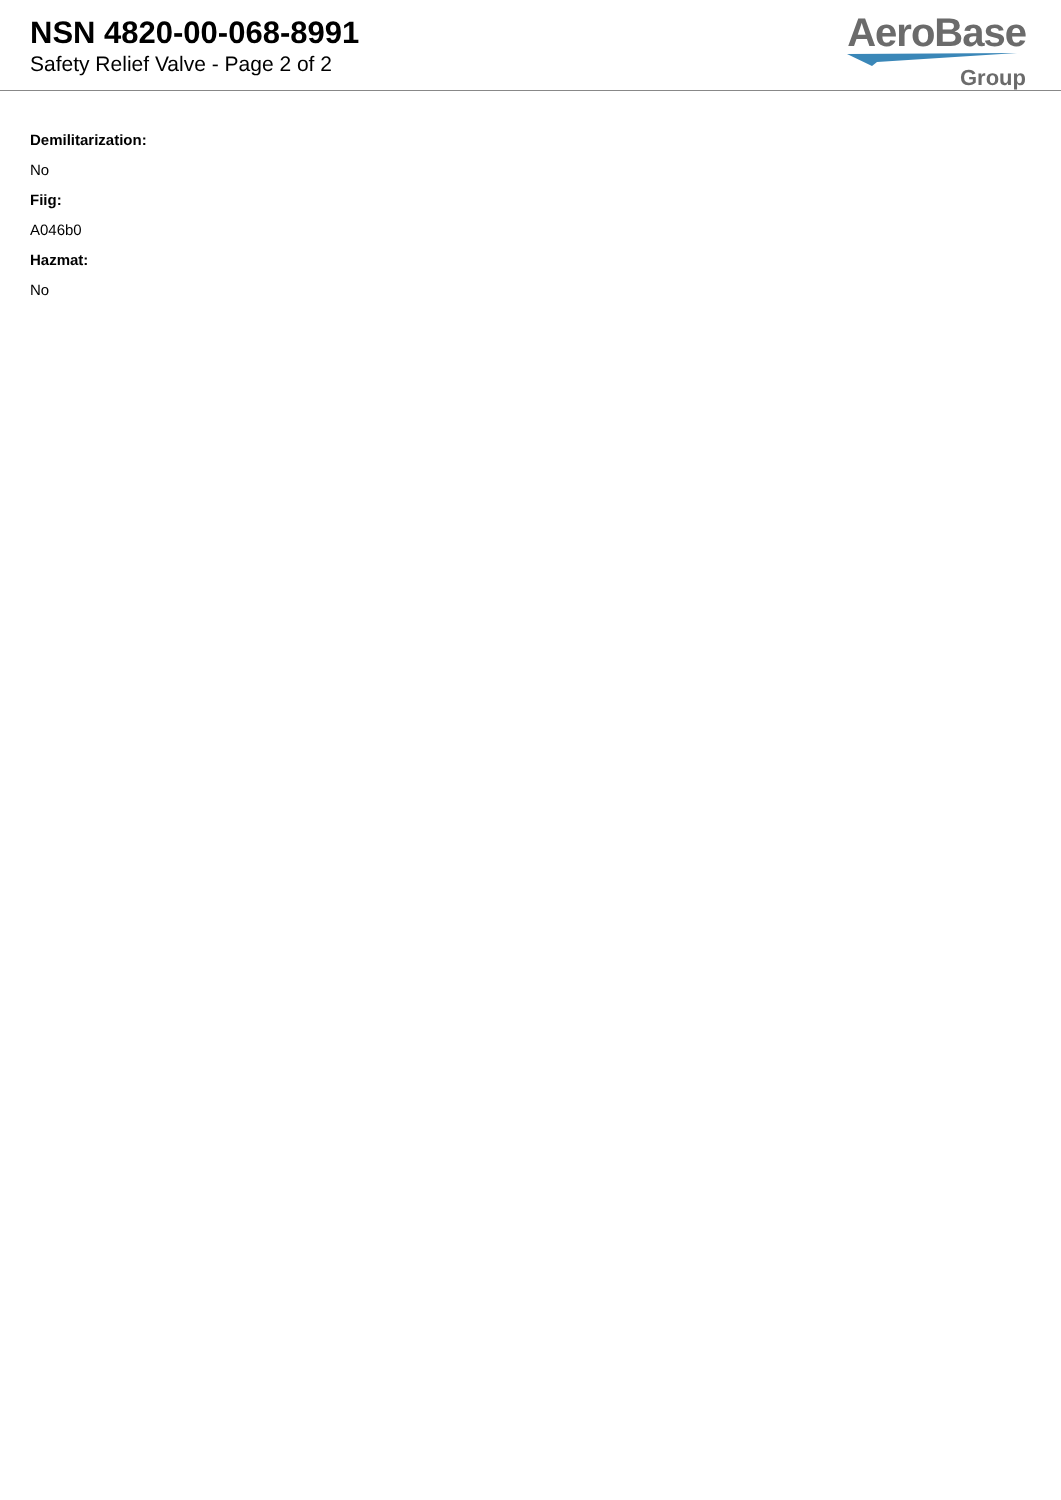NSN 4820-00-068-8991
Safety Relief Valve - Page 2 of 2
AeroBase
Group
Demilitarization:
No
Fiig:
A046b0
Hazmat:
No